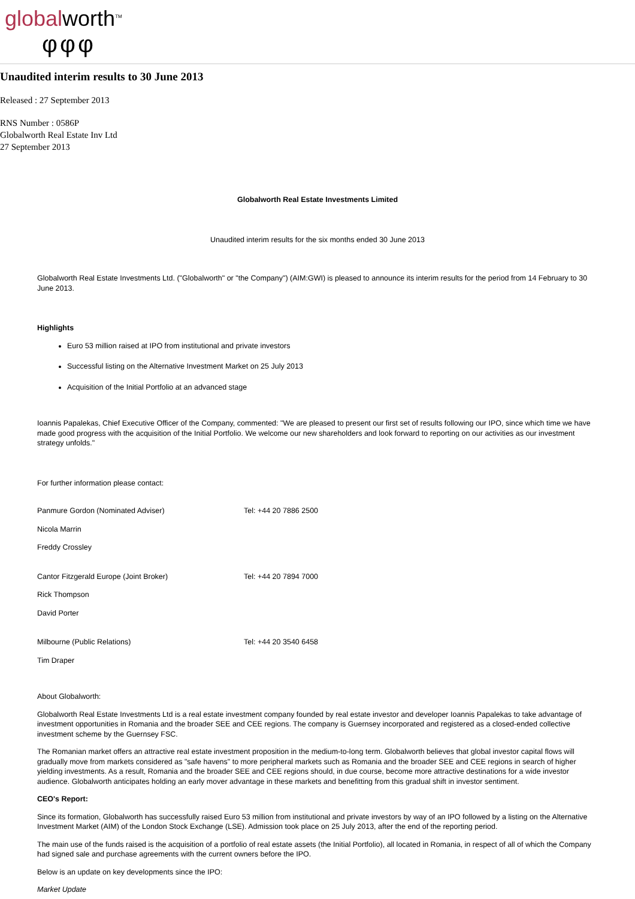globalworth<sup>TM</sup>
φφφ
Unaudited interim results to 30 June 2013
Released : 27 September 2013
RNS Number : 0586P
Globalworth Real Estate Inv Ltd
27 September 2013
Globalworth Real Estate Investments Limited
Unaudited interim results for the six months ended 30 June 2013
Globalworth Real Estate Investments Ltd. ("Globalworth" or "the Company") (AIM:GWI) is pleased to announce its interim results for the period from 14 February to 30 June 2013.
Highlights
Euro 53 million raised at IPO from institutional and private investors
Successful listing on the Alternative Investment Market on 25 July 2013
Acquisition of the Initial Portfolio at an advanced stage
Ioannis Papalekas, Chief Executive Officer of the Company, commented: "We are pleased to present our first set of results following our IPO, since which time we have made good progress with the acquisition of the Initial Portfolio. We welcome our new shareholders and look forward to reporting on our activities as our investment strategy unfolds."
For further information please contact:
Panmure Gordon (Nominated Adviser) Tel: +44 20 7886 2500
Nicola Marrin
Freddy Crossley
Cantor Fitzgerald Europe (Joint Broker) Tel: +44 20 7894 7000
Rick Thompson
David Porter
Milbourne (Public Relations) Tel: +44 20 3540 6458
Tim Draper
About Globalworth:
Globalworth Real Estate Investments Ltd is a real estate investment company founded by real estate investor and developer Ioannis Papalekas to take advantage of investment opportunities in Romania and the broader SEE and CEE regions. The company is Guernsey incorporated and registered as a closed-ended collective investment scheme by the Guernsey FSC.
The Romanian market offers an attractive real estate investment proposition in the medium-to-long term. Globalworth believes that global investor capital flows will gradually move from markets considered as "safe havens" to more peripheral markets such as Romania and the broader SEE and CEE regions in search of higher yielding investments. As a result, Romania and the broader SEE and CEE regions should, in due course, become more attractive destinations for a wide investor audience. Globalworth anticipates holding an early mover advantage in these markets and benefitting from this gradual shift in investor sentiment.
CEO's Report:
Since its formation, Globalworth has successfully raised Euro 53 million from institutional and private investors by way of an IPO followed by a listing on the Alternative Investment Market (AIM) of the London Stock Exchange (LSE). Admission took place on 25 July 2013, after the end of the reporting period.
The main use of the funds raised is the acquisition of a portfolio of real estate assets (the Initial Portfolio), all located in Romania, in respect of all of which the Company had signed sale and purchase agreements with the current owners before the IPO.
Below is an update on key developments since the IPO:
Market Update